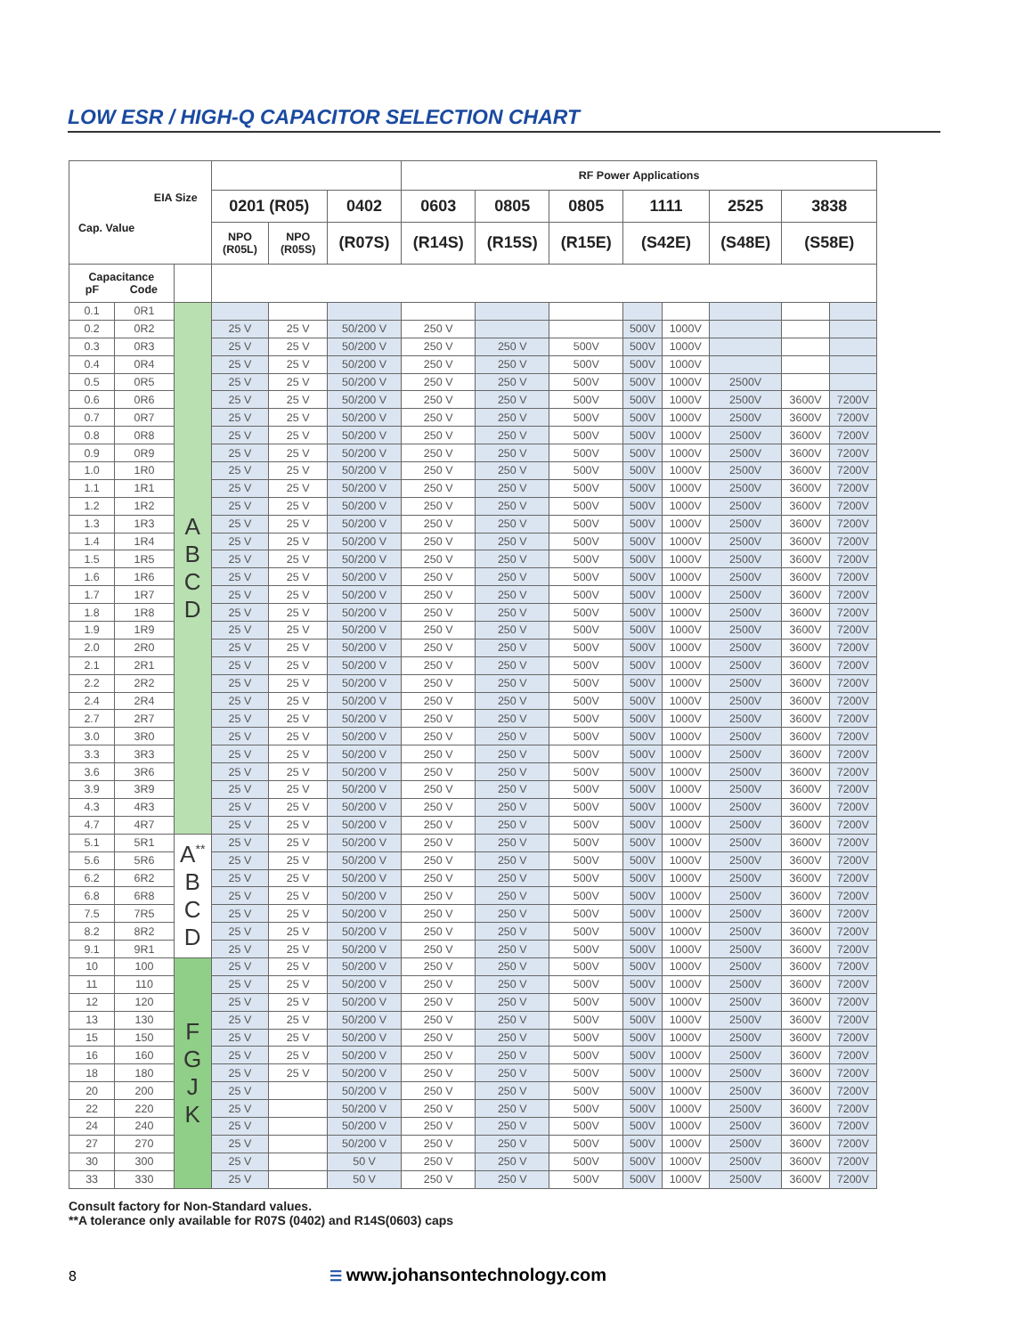LOW ESR / HIGH-Q CAPACITOR SELECTION CHART
| EIA Size Cap. Value | | | | | | RF Power Applications | | | | | | | |
| --- | --- | --- | --- | --- | --- | --- | --- | --- | --- | --- | --- | --- | --- |
| | | | 0201 (R05) | | 0402 | 0603 | 0805 | 0805 | 1111 | | 2525 | 3838 | |
| | | | NPO (R05L) | NPO (R05S) | (R07S) | (R14S) | (R15S) | (R15E) | (S42E) | | (S48E) | (S58E) | |
| Capacitance pF Code | | | | | | | | | | | | | |
| 0.1 | 0R1 | A B C D | | | | | | | | | | | |
| 0.2 | 0R2 | | 25 V | 25 V | 50/200 V | 250 V | | | 500V | 1000V | | | |
| 0.3 | 0R3 | | 25 V | 25 V | 50/200 V | 250 V | 250 V | 500V | 500V | 1000V | | | |
| 0.4 | 0R4 | | 25 V | 25 V | 50/200 V | 250 V | 250 V | 500V | 500V | 1000V | | | |
| 0.5 | 0R5 | | 25 V | 25 V | 50/200 V | 250 V | 250 V | 500V | 500V | 1000V | 2500V | | |
| 0.6 | 0R6 | | 25 V | 25 V | 50/200 V | 250 V | 250 V | 500V | 500V | 1000V | 2500V | 3600V | 7200V |
| 0.7 | 0R7 | | 25 V | 25 V | 50/200 V | 250 V | 250 V | 500V | 500V | 1000V | 2500V | 3600V | 7200V |
| 0.8 | 0R8 | | 25 V | 25 V | 50/200 V | 250 V | 250 V | 500V | 500V | 1000V | 2500V | 3600V | 7200V |
| 0.9 | 0R9 | | 25 V | 25 V | 50/200 V | 250 V | 250 V | 500V | 500V | 1000V | 2500V | 3600V | 7200V |
| 1.0 | 1R0 | | 25 V | 25 V | 50/200 V | 250 V | 250 V | 500V | 500V | 1000V | 2500V | 3600V | 7200V |
| 1.1 | 1R1 | | 25 V | 25 V | 50/200 V | 250 V | 250 V | 500V | 500V | 1000V | 2500V | 3600V | 7200V |
| 1.2 | 1R2 | | 25 V | 25 V | 50/200 V | 250 V | 250 V | 500V | 500V | 1000V | 2500V | 3600V | 7200V |
| 1.3 | 1R3 | | 25 V | 25 V | 50/200 V | 250 V | 250 V | 500V | 500V | 1000V | 2500V | 3600V | 7200V |
| 1.4 | 1R4 | | 25 V | 25 V | 50/200 V | 250 V | 250 V | 500V | 500V | 1000V | 2500V | 3600V | 7200V |
| 1.5 | 1R5 | | 25 V | 25 V | 50/200 V | 250 V | 250 V | 500V | 500V | 1000V | 2500V | 3600V | 7200V |
| 1.6 | 1R6 | | 25 V | 25 V | 50/200 V | 250 V | 250 V | 500V | 500V | 1000V | 2500V | 3600V | 7200V |
| 1.7 | 1R7 | | 25 V | 25 V | 50/200 V | 250 V | 250 V | 500V | 500V | 1000V | 2500V | 3600V | 7200V |
| 1.8 | 1R8 | | 25 V | 25 V | 50/200 V | 250 V | 250 V | 500V | 500V | 1000V | 2500V | 3600V | 7200V |
| 1.9 | 1R9 | | 25 V | 25 V | 50/200 V | 250 V | 250 V | 500V | 500V | 1000V | 2500V | 3600V | 7200V |
| 2.0 | 2R0 | | 25 V | 25 V | 50/200 V | 250 V | 250 V | 500V | 500V | 1000V | 2500V | 3600V | 7200V |
| 2.1 | 2R1 | | 25 V | 25 V | 50/200 V | 250 V | 250 V | 500V | 500V | 1000V | 2500V | 3600V | 7200V |
| 2.2 | 2R2 | | 25 V | 25 V | 50/200 V | 250 V | 250 V | 500V | 500V | 1000V | 2500V | 3600V | 7200V |
| 2.4 | 2R4 | | 25 V | 25 V | 50/200 V | 250 V | 250 V | 500V | 500V | 1000V | 2500V | 3600V | 7200V |
| 2.7 | 2R7 | | 25 V | 25 V | 50/200 V | 250 V | 250 V | 500V | 500V | 1000V | 2500V | 3600V | 7200V |
| 3.0 | 3R0 | | 25 V | 25 V | 50/200 V | 250 V | 250 V | 500V | 500V | 1000V | 2500V | 3600V | 7200V |
| 3.3 | 3R3 | | 25 V | 25 V | 50/200 V | 250 V | 250 V | 500V | 500V | 1000V | 2500V | 3600V | 7200V |
| 3.6 | 3R6 | | 25 V | 25 V | 50/200 V | 250 V | 250 V | 500V | 500V | 1000V | 2500V | 3600V | 7200V |
| 3.9 | 3R9 | | 25 V | 25 V | 50/200 V | 250 V | 250 V | 500V | 500V | 1000V | 2500V | 3600V | 7200V |
| 4.3 | 4R3 | | 25 V | 25 V | 50/200 V | 250 V | 250 V | 500V | 500V | 1000V | 2500V | 3600V | 7200V |
| 4.7 | 4R7 | | 25 V | 25 V | 50/200 V | 250 V | 250 V | 500V | 500V | 1000V | 2500V | 3600V | 7200V |
| 5.1 | 5R1 | A<sup>**</sup> B C D | 25 V | 25 V | 50/200 V | 250 V | 250 V | 500V | 500V | 1000V | 2500V | 3600V | 7200V |
| 5.6 | 5R6 | | 25 V | 25 V | 50/200 V | 250 V | 250 V | 500V | 500V | 1000V | 2500V | 3600V | 7200V |
| 6.2 | 6R2 | | 25 V | 25 V | 50/200 V | 250 V | 250 V | 500V | 500V | 1000V | 2500V | 3600V | 7200V |
| 6.8 | 6R8 | | 25 V | 25 V | 50/200 V | 250 V | 250 V | 500V | 500V | 1000V | 2500V | 3600V | 7200V |
| 7.5 | 7R5 | | 25 V | 25 V | 50/200 V | 250 V | 250 V | 500V | 500V | 1000V | 2500V | 3600V | 7200V |
| 8.2 | 8R2 | | 25 V | 25 V | 50/200 V | 250 V | 250 V | 500V | 500V | 1000V | 2500V | 3600V | 7200V |
| 9.1 | 9R1 | | 25 V | 25 V | 50/200 V | 250 V | 250 V | 500V | 500V | 1000V | 2500V | 3600V | 7200V |
| 10 | 100 | F G J K | 25 V | 25 V | 50/200 V | 250 V | 250 V | 500V | 500V | 1000V | 2500V | 3600V | 7200V |
| 11 | 110 | | 25 V | 25 V | 50/200 V | 250 V | 250 V | 500V | 500V | 1000V | 2500V | 3600V | 7200V |
| 12 | 120 | | 25 V | 25 V | 50/200 V | 250 V | 250 V | 500V | 500V | 1000V | 2500V | 3600V | 7200V |
| 13 | 130 | | 25 V | 25 V | 50/200 V | 250 V | 250 V | 500V | 500V | 1000V | 2500V | 3600V | 7200V |
| 15 | 150 | | 25 V | 25 V | 50/200 V | 250 V | 250 V | 500V | 500V | 1000V | 2500V | 3600V | 7200V |
| 16 | 160 | | 25 V | 25 V | 50/200 V | 250 V | 250 V | 500V | 500V | 1000V | 2500V | 3600V | 7200V |
| 18 | 180 | | 25 V | 25 V | 50/200 V | 250 V | 250 V | 500V | 500V | 1000V | 2500V | 3600V | 7200V |
| 20 | 200 | | 25 V | | 50/200 V | 250 V | 250 V | 500V | 500V | 1000V | 2500V | 3600V | 7200V |
| 22 | 220 | | 25 V | | 50/200 V | 250 V | 250 V | 500V | 500V | 1000V | 2500V | 3600V | 7200V |
| 24 | 240 | | 25 V | | 50/200 V | 250 V | 250 V | 500V | 500V | 1000V | 2500V | 3600V | 7200V |
| 27 | 270 | | 25 V | | 50/200 V | 250 V | 250 V | 500V | 500V | 1000V | 2500V | 3600V | 7200V |
| 30 | 300 | | 25 V | | 50 V | 250 V | 250 V | 500V | 500V | 1000V | 2500V | 3600V | 7200V |
| 33 | 330 | | 25 V | | 50 V | 250 V | 250 V | 500V | 500V | 1000V | 2500V | 3600V | 7200V |
Consult factory for Non-Standard values.
**A tolerance only available for R07S (0402) and R14S(0603) caps
8 ☰ www.johansontechnology.com